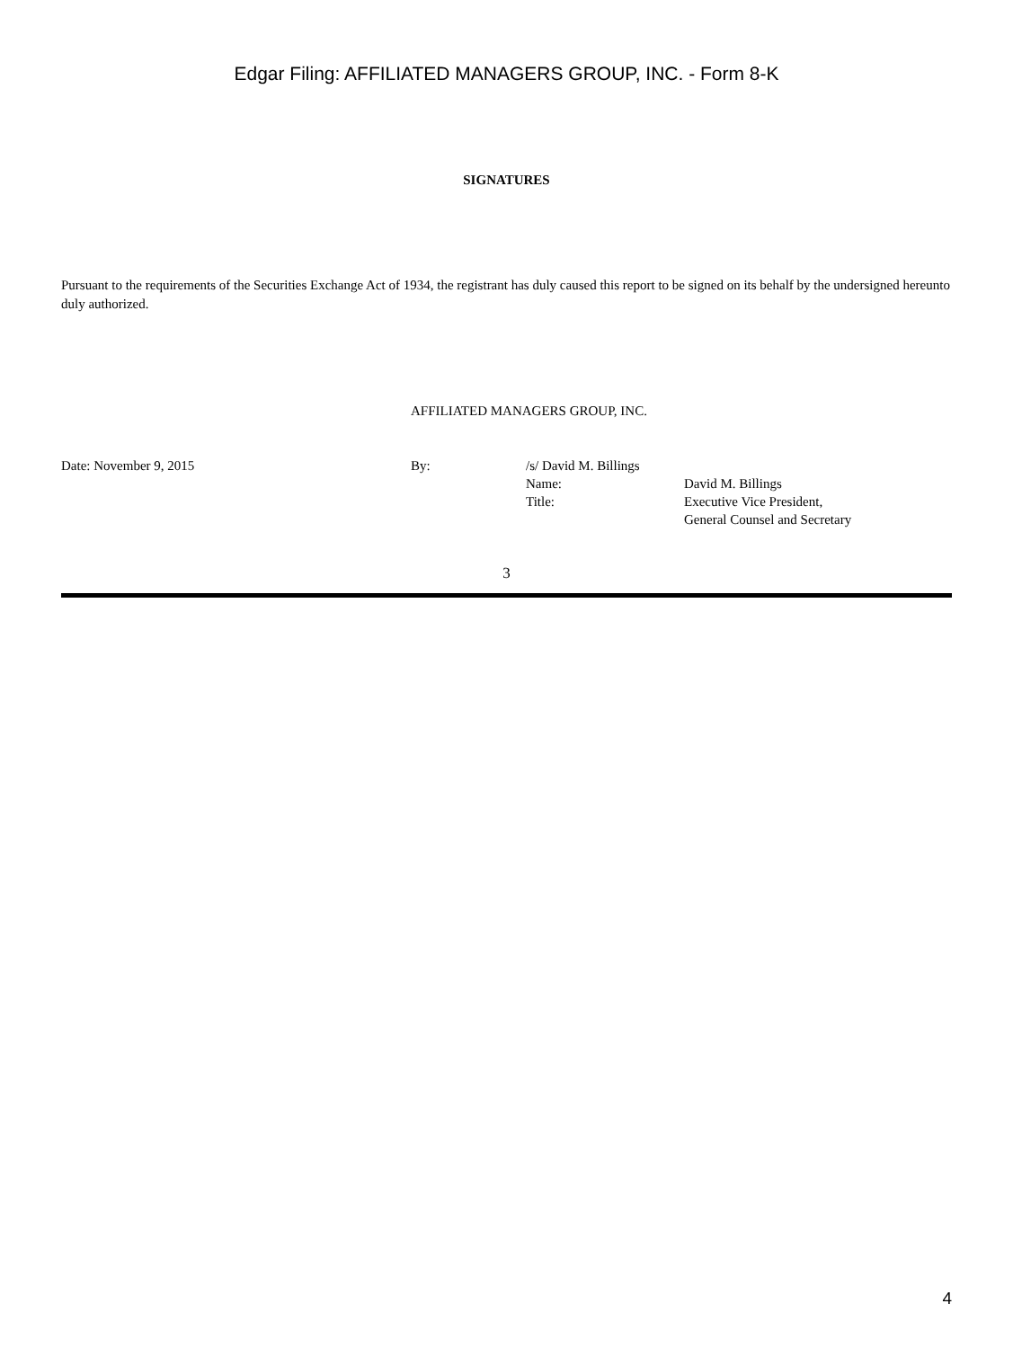Edgar Filing: AFFILIATED MANAGERS GROUP, INC. - Form 8-K
SIGNATURES
Pursuant to the requirements of the Securities Exchange Act of 1934, the registrant has duly caused this report to be signed on its behalf by the undersigned hereunto duly authorized.
AFFILIATED MANAGERS GROUP, INC.
| Date: November 9, 2015 | By: | /s/ David M. Billings | |
| | | Name: | David M. Billings |
| | | Title: | Executive Vice President, General Counsel and Secretary |
3
4